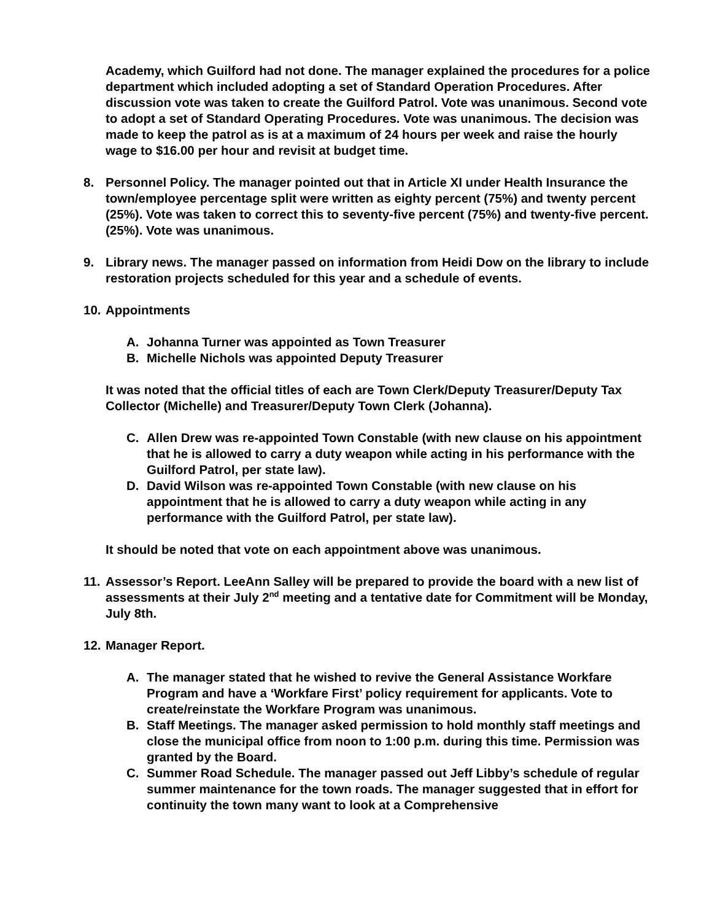Academy, which Guilford had not done. The manager explained the procedures for a police department which included adopting a set of Standard Operation Procedures. After discussion vote was taken to create the Guilford Patrol. Vote was unanimous. Second vote to adopt a set of Standard Operating Procedures. Vote was unanimous. The decision was made to keep the patrol as is at a maximum of 24 hours per week and raise the hourly wage to $16.00 per hour and revisit at budget time.
8. Personnel Policy. The manager pointed out that in Article XI under Health Insurance the town/employee percentage split were written as eighty percent (75%) and twenty percent (25%). Vote was taken to correct this to seventy-five percent (75%) and twenty-five percent. (25%). Vote was unanimous.
9. Library news. The manager passed on information from Heidi Dow on the library to include restoration projects scheduled for this year and a schedule of events.
10.
Appointments
A. Johanna Turner was appointed as Town Treasurer
B. Michelle Nichols was appointed Deputy Treasurer
It was noted that the official titles of each are Town Clerk/Deputy Treasurer/Deputy Tax Collector (Michelle) and Treasurer/Deputy Town Clerk (Johanna).
C. Allen Drew was re-appointed Town Constable (with new clause on his appointment that he is allowed to carry a duty weapon while acting in his performance with the Guilford Patrol, per state law).
D. David Wilson was re-appointed Town Constable (with new clause on his appointment that he is allowed to carry a duty weapon while acting in any performance with the Guilford Patrol, per state law).
It should be noted that vote on each appointment above was unanimous.
11.
Assessor’s Report. LeeAnn Salley will be prepared to provide the board with a new list of assessments at their July 2<sup>nd</sup> meeting and a tentative date for Commitment will be Monday, July 8th.
12.
Manager Report.
A. The manager stated that he wished to revive the General Assistance Workfare Program and have a ‘Workfare First’ policy requirement for applicants. Vote to create/reinstate the Workfare Program was unanimous.
B. Staff Meetings. The manager asked permission to hold monthly staff meetings and close the municipal office from noon to 1:00 p.m. during this time. Permission was granted by the Board.
C. Summer Road Schedule. The manager passed out Jeff Libby’s schedule of regular summer maintenance for the town roads. The manager suggested that in effort for continuity the town many want to look at a Comprehensive